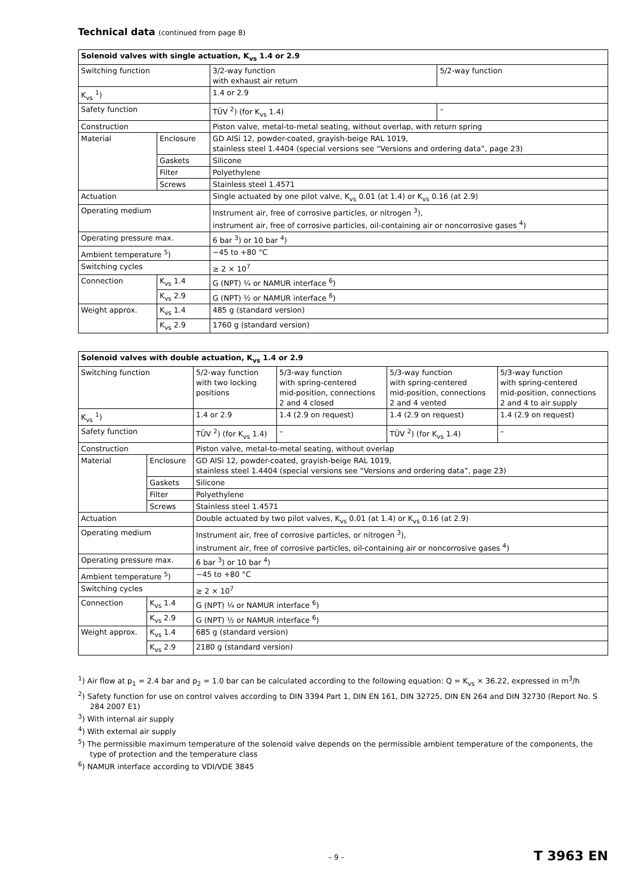Technical data (continued from page 8)
| Solenoid valves with single actuation, K<sub>vs</sub> 1.4 or 2.9 | | | |
| --- | --- | --- | --- |
| Switching function | | 3/2-way function with exhaust air return | 5/2-way function |
| K<sub>vs</sub> <sup>1</sup>) | | 1.4 or 2.9 | |
| Safety function | | TÜV <sup>2</sup>) (for K<sub>vs</sub> 1.4) | – |
| Construction | | Piston valve, metal-to-metal seating, without overlap, with return spring | |
| Material | Enclosure | GD AlSi 12, powder-coated, grayish-beige RAL 1019, stainless steel 1.4404 (special versions see “Versions and ordering data”, page 23) | |
| | Gaskets | Silicone | |
| | Filter | Polyethylene | |
| | Screws | Stainless steel 1.4571 | |
| Actuation | | Single actuated by one pilot valve, K<sub>vs</sub> 0.01 (at 1.4) or K<sub>vs</sub> 0.16 (at 2.9) | |
| Operating medium | | Instrument air, free of corrosive particles, or nitrogen <sup>3</sup>), instrument air, free of corrosive particles, oil-containing air or noncorrosive gases <sup>4</sup>) | |
| Operating pressure max. | | 6 bar <sup>3</sup>) or 10 bar <sup>4</sup>) | |
| Ambient temperature <sup>5</sup>) | | −45 to +80 °C | |
| Switching cycles | | ≥ 2 × 10<sup>7</sup> | |
| Connection | K<sub>vs</sub> 1.4 | G (NPT) ¼ or NAMUR interface <sup>6</sup>) | |
| | K<sub>vs</sub> 2.9 | G (NPT) ½ or NAMUR interface <sup>6</sup>) | |
| Weight approx. | K<sub>vs</sub> 1.4 | 485 g (standard version) | |
| | K<sub>vs</sub> 2.9 | 1760 g (standard version) | |
| Solenoid valves with double actuation, K<sub>vs</sub> 1.4 or 2.9 | | | | | |
| --- | --- | --- | --- | --- | --- |
| Switching function | | 5/2-way function with two locking positions | 5/3-way function with spring-centered mid-position, connections 2 and 4 closed | 5/3-way function with spring-centered mid-position, connections 2 and 4 vented | 5/3-way function with spring-centered mid-position, connections 2 and 4 to air supply |
| K<sub>vs</sub> <sup>1</sup>) | | 1.4 or 2.9 | 1.4 (2.9 on request) | 1.4 (2.9 on request) | 1.4 (2.9 on request) |
| Safety function | | TÜV <sup>2</sup>) (for K<sub>vs</sub> 1.4) | – | TÜV <sup>2</sup>) (for K<sub>vs</sub> 1.4) | – |
| Construction | | Piston valve, metal-to-metal seating, without overlap | | | |
| Material | Enclosure | GD AlSi 12, powder-coated, grayish-beige RAL 1019, stainless steel 1.4404 (special versions see “Versions and ordering data”, page 23) | | | |
| | Gaskets | Silicone | | | |
| | Filter | Polyethylene | | | |
| | Screws | Stainless steel 1.4571 | | | |
| Actuation | | Double actuated by two pilot valves, K<sub>vs</sub> 0.01 (at 1.4) or K<sub>vs</sub> 0.16 (at 2.9) | | | |
| Operating medium | | Instrument air, free of corrosive particles, or nitrogen <sup>3</sup>), instrument air, free of corrosive particles, oil-containing air or noncorrosive gases <sup>4</sup>) | | | |
| Operating pressure max. | | 6 bar <sup>3</sup>) or 10 bar <sup>4</sup>) | | | |
| Ambient temperature <sup>5</sup>) | | −45 to +80 °C | | | |
| Switching cycles | | ≥ 2 × 10<sup>7</sup> | | | |
| Connection | K<sub>vs</sub> 1.4 | G (NPT) ¼ or NAMUR interface <sup>6</sup>) | | | |
| | K<sub>vs</sub> 2.9 | G (NPT) ½ or NAMUR interface <sup>6</sup>) | | | |
| Weight approx. | K<sub>vs</sub> 1.4 | 685 g (standard version) | | | |
| | K<sub>vs</sub> 2.9 | 2180 g (standard version) | | | |
<sup>1</sup>) Air flow at p<sub>1</sub> = 2.4 bar and p<sub>2</sub> = 1.0 bar can be calculated according to the following equation: Q = K<sub>vs</sub> × 36.22, expressed in m<sup>3</sup>/h
<sup>2</sup>) Safety function for use on control valves according to DIN 3394 Part 1, DIN EN 161, DIN 32725, DIN EN 264 and DIN 32730 (Report No. S 284 2007 E1)
<sup>3</sup>) With internal air supply
<sup>4</sup>) With external air supply
<sup>5</sup>) The permissible maximum temperature of the solenoid valve depends on the permissible ambient temperature of the components, the type of protection and the temperature class
<sup>6</sup>) NAMUR interface according to VDI/VDE 3845
– 9 – T 3963 EN